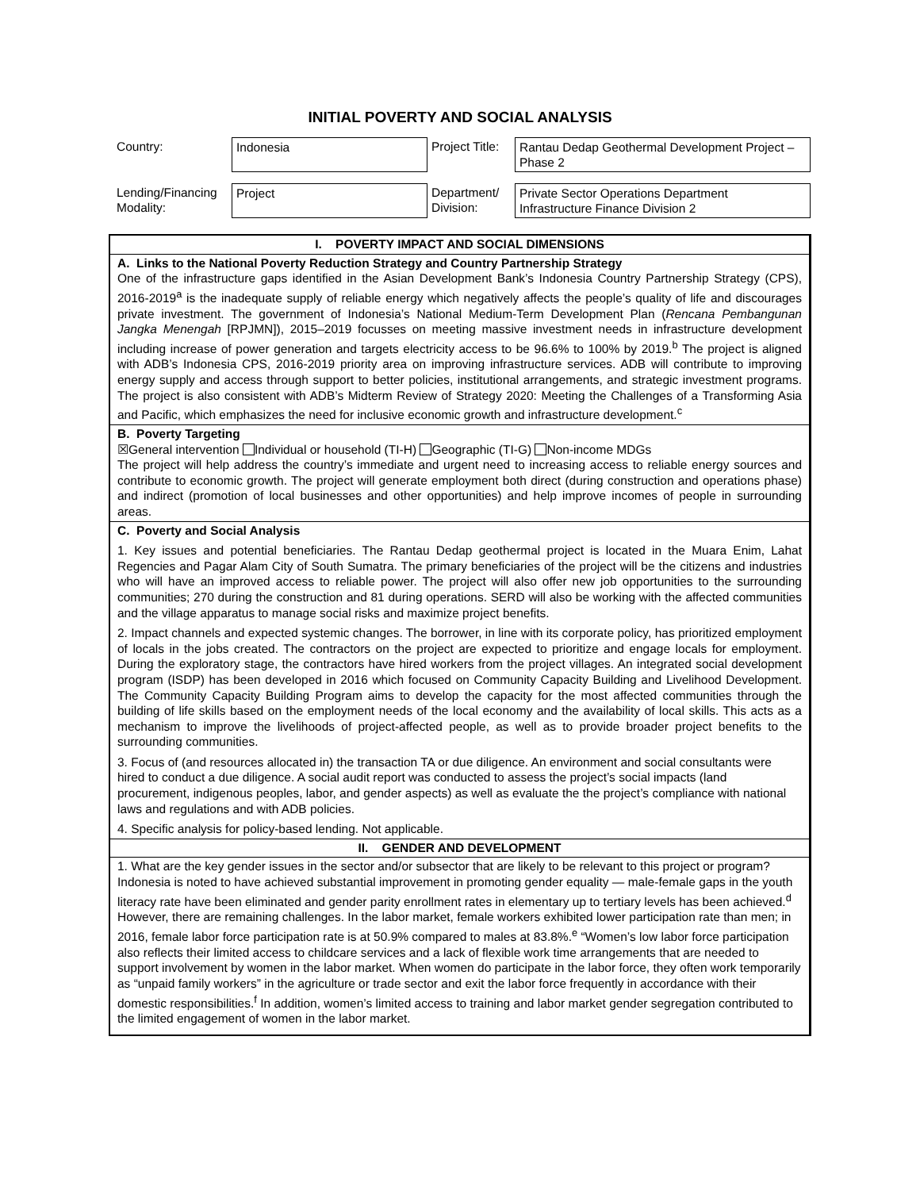INITIAL POVERTY AND SOCIAL ANALYSIS
| Country: | Indonesia | Project Title: | Rantau Dedap Geothermal Development Project – Phase 2 |
| Lending/Financing Modality: | Project | Department/ Division: | Private Sector Operations Department Infrastructure Finance Division 2 |
| I. POVERTY IMPACT AND SOCIAL DIMENSIONS |
| A. Links to the National Poverty Reduction Strategy and Country Partnership Strategy One of the infrastructure gaps identified in the Asian Development Bank’s Indonesia Country Partnership Strategy (CPS), 2016-2019<sup>a</sup> is the inadequate supply of reliable energy which negatively affects the people’s quality of life and discourages private investment. The government of Indonesia’s National Medium-Term Development Plan ( Rencana Pembangunan Jangka Menengah [RPJMN]), 2015–2019 focusses on meeting massive investment needs in infrastructure development including increase of power generation and targets electricity access to be 96.6% to 100% by 2019.<sup>b</sup> The project is aligned with ADB’s Indonesia CPS, 2016-2019 priority area on improving infrastructure services. ADB will contribute to improving energy supply and access through support to better policies, institutional arrangements, and strategic investment programs. The project is also consistent with ADB’s Midterm Review of Strategy 2020: Meeting the Challenges of a Transforming Asia and Pacific, which emphasizes the need for inclusive economic growth and infrastructure development.<sup>c</sup> |
| B. Poverty Targeting ☒General intervention Individual or household (TI-H) Geographic (TI-G) Non-income MDGs The project will help address the country’s immediate and urgent need to increasing access to reliable energy sources and contribute to economic growth. The project will generate employment both direct (during construction and operations phase) and indirect (promotion of local businesses and other opportunities) and help improve incomes of people in surrounding areas. |
| C. Poverty and Social Analysis 1. Key issues and potential beneficiaries. The Rantau Dedap geothermal project is located in the Muara Enim, Lahat Regencies and Pagar Alam City of South Sumatra. The primary beneficiaries of the project will be the citizens and industries who will have an improved access to reliable power. The project will also offer new job opportunities to the surrounding communities; 270 during the construction and 81 during operations. SERD will also be working with the affected communities and the village apparatus to manage social risks and maximize project benefits. 2. Impact channels and expected systemic changes. The borrower, in line with its corporate policy, has prioritized employment of locals in the jobs created. The contractors on the project are expected to prioritize and engage locals for employment. During the exploratory stage, the contractors have hired workers from the project villages. An integrated social development program (ISDP) has been developed in 2016 which focused on Community Capacity Building and Livelihood Development. The Community Capacity Building Program aims to develop the capacity for the most affected communities through the building of life skills based on the employment needs of the local economy and the availability of local skills. This acts as a mechanism to improve the livelihoods of project-affected people, as well as to provide broader project benefits to the surrounding communities. 3. Focus of (and resources allocated in) the transaction TA or due diligence. An environment and social consultants were hired to conduct a due diligence. A social audit report was conducted to assess the project’s social impacts (land procurement, indigenous peoples, labor, and gender aspects) as well as evaluate the the project’s compliance with national laws and regulations and with ADB policies. 4. Specific analysis for policy-based lending. Not applicable. |
| II. GENDER AND DEVELOPMENT |
| 1. What are the key gender issues in the sector and/or subsector that are likely to be relevant to this project or program? Indonesia is noted to have achieved substantial improvement in promoting gender equality — male-female gaps in the youth literacy rate have been eliminated and gender parity enrollment rates in elementary up to tertiary levels has been achieved.<sup>d</sup> However, there are remaining challenges. In the labor market, female workers exhibited lower participation rate than men; in 2016, female labor force participation rate is at 50.9% compared to males at 83.8%.<sup>e</sup> “Women’s low labor force participation also reflects their limited access to childcare services and a lack of flexible work time arrangements that are needed to support involvement by women in the labor market. When women do participate in the labor force, they often work temporarily as “unpaid family workers” in the agriculture or trade sector and exit the labor force frequently in accordance with their domestic responsibilities.<sup>f</sup> In addition, women’s limited access to training and labor market gender segregation contributed to the limited engagement of women in the labor market. |